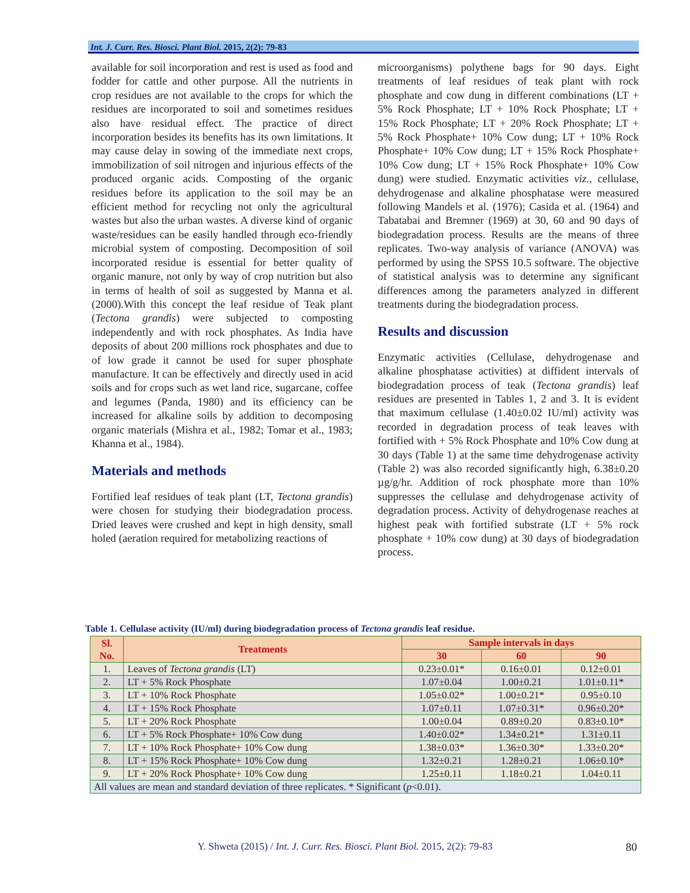Int. J. Curr. Res. Biosci. Plant Biol. 2015, 2(2): 79-83
available for soil incorporation and rest is used as food and fodder for cattle and other purpose. All the nutrients in crop residues are not available to the crops for which the residues are incorporated to soil and sometimes residues also have residual effect. The practice of direct incorporation besides its benefits has its own limitations. It may cause delay in sowing of the immediate next crops, immobilization of soil nitrogen and injurious effects of the produced organic acids. Composting of the organic residues before its application to the soil may be an efficient method for recycling not only the agricultural wastes but also the urban wastes. A diverse kind of organic waste/residues can be easily handled through eco-friendly microbial system of composting. Decomposition of soil incorporated residue is essential for better quality of organic manure, not only by way of crop nutrition but also in terms of health of soil as suggested by Manna et al. (2000).With this concept the leaf residue of Teak plant (Tectona grandis) were subjected to composting independently and with rock phosphates. As India have deposits of about 200 millions rock phosphates and due to of low grade it cannot be used for super phosphate manufacture. It can be effectively and directly used in acid soils and for crops such as wet land rice, sugarcane, coffee and legumes (Panda, 1980) and its efficiency can be increased for alkaline soils by addition to decomposing organic materials (Mishra et al., 1982; Tomar et al., 1983; Khanna et al., 1984).
Materials and methods
Fortified leaf residues of teak plant (LT, Tectona grandis) were chosen for studying their biodegradation process. Dried leaves were crushed and kept in high density, small holed (aeration required for metabolizing reactions of
microorganisms) polythene bags for 90 days. Eight treatments of leaf residues of teak plant with rock phosphate and cow dung in different combinations (LT + 5% Rock Phosphate; LT + 10% Rock Phosphate; LT + 15% Rock Phosphate; LT + 20% Rock Phosphate; LT + 5% Rock Phosphate+ 10% Cow dung; LT + 10% Rock Phosphate+ 10% Cow dung; LT + 15% Rock Phosphate+ 10% Cow dung; LT + 15% Rock Phosphate+ 10% Cow dung) were studied. Enzymatic activities viz., cellulase, dehydrogenase and alkaline phosphatase were measured following Mandels et al. (1976); Casida et al. (1964) and Tabatabai and Bremner (1969) at 30, 60 and 90 days of biodegradation process. Results are the means of three replicates. Two-way analysis of variance (ANOVA) was performed by using the SPSS 10.5 software. The objective of statistical analysis was to determine any significant differences among the parameters analyzed in different treatments during the biodegradation process.
Results and discussion
Enzymatic activities (Cellulase, dehydrogenase and alkaline phosphatase activities) at diffident intervals of biodegradation process of teak (Tectona grandis) leaf residues are presented in Tables 1, 2 and 3. It is evident that maximum cellulase (1.40±0.02 IU/ml) activity was recorded in degradation process of teak leaves with fortified with + 5% Rock Phosphate and 10% Cow dung at 30 days (Table 1) at the same time dehydrogenase activity (Table 2) was also recorded significantly high, 6.38±0.20 µg/g/hr. Addition of rock phosphate more than 10% suppresses the cellulase and dehydrogenase activity of degradation process. Activity of dehydrogenase reaches at highest peak with fortified substrate (LT + 5% rock phosphate + 10% cow dung) at 30 days of biodegradation process.
Table 1. Cellulase activity (IU/ml) during biodegradation process of Tectona grandis leaf residue.
| Sl. No. | Treatments | Sample intervals in days | | |
| --- | --- | --- | --- | --- |
| | | 30 | 60 | 90 |
| 1. | Leaves of Tectona grandis (LT) | 0.23±0.01* | 0.16±0.01 | 0.12±0.01 |
| 2. | LT + 5% Rock Phosphate | 1.07±0.04 | 1.00±0.21 | 1.01±0.11* |
| 3. | LT + 10% Rock Phosphate | 1.05±0.02* | 1.00±0.21* | 0.95±0.10 |
| 4. | LT + 15% Rock Phosphate | 1.07±0.11 | 1.07±0.31* | 0.96±0.20* |
| 5. | LT + 20% Rock Phosphate | 1.00±0.04 | 0.89±0.20 | 0.83±0.10* |
| 6. | LT + 5% Rock Phosphate+ 10% Cow dung | 1.40±0.02* | 1.34±0.21* | 1.31±0.11 |
| 7. | LT + 10% Rock Phosphate+ 10% Cow dung | 1.38±0.03* | 1.36±0.30* | 1.33±0.20* |
| 8. | LT + 15% Rock Phosphate+ 10% Cow dung | 1.32±0.21 | 1.28±0.21 | 1.06±0.10* |
| 9. | LT + 20% Rock Phosphate+ 10% Cow dung | 1.25±0.11 | 1.18±0.21 | 1.04±0.11 |
| All values are mean and standard deviation of three replicates. * Significant ( p <0.01). | | | | |
Y. Shweta (2015) / Int. J. Curr. Res. Biosci. Plant Biol. 2015, 2(2): 79-83 80